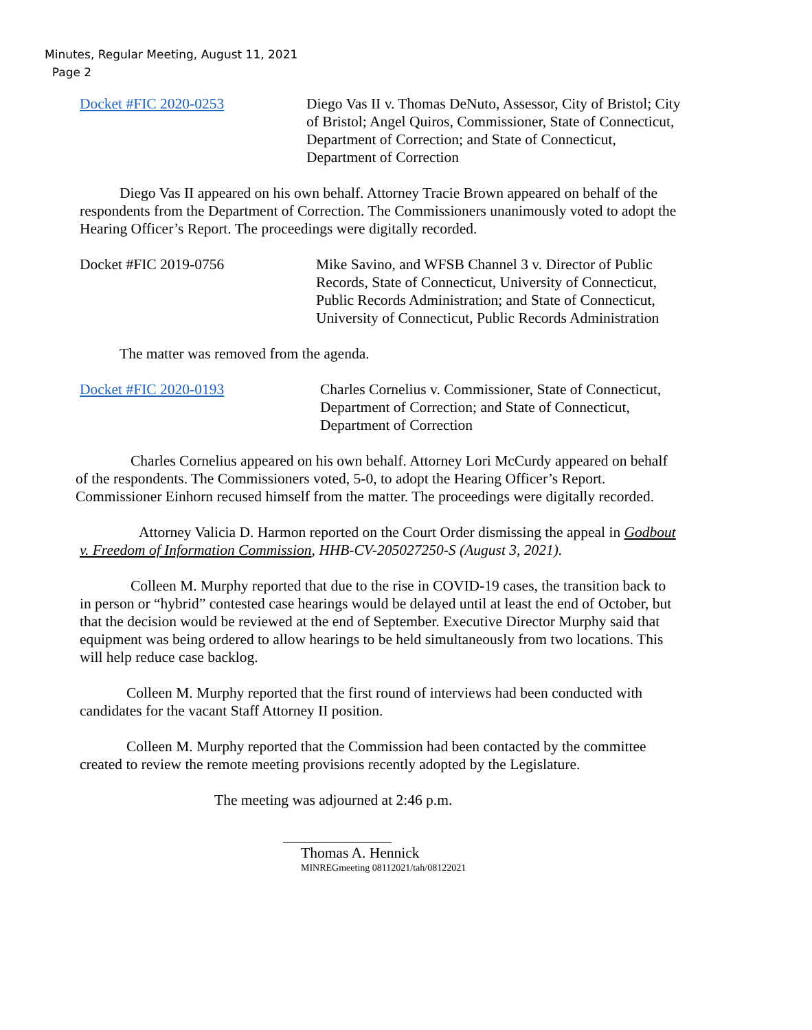Minutes, Regular Meeting, August 11, 2021
Page 2
Docket #FIC 2020-0253 Diego Vas II v. Thomas DeNuto, Assessor, City of Bristol; City of Bristol; Angel Quiros, Commissioner, State of Connecticut, Department of Correction; and State of Connecticut, Department of Correction
Diego Vas II appeared on his own behalf. Attorney Tracie Brown appeared on behalf of the respondents from the Department of Correction. The Commissioners unanimously voted to adopt the Hearing Officer’s Report. The proceedings were digitally recorded.
Docket #FIC 2019-0756 Mike Savino, and WFSB Channel 3 v. Director of Public Records, State of Connecticut, University of Connecticut, Public Records Administration; and State of Connecticut, University of Connecticut, Public Records Administration
The matter was removed from the agenda.
Docket #FIC 2020-0193 Charles Cornelius v. Commissioner, State of Connecticut, Department of Correction; and State of Connecticut, Department of Correction
Charles Cornelius appeared on his own behalf. Attorney Lori McCurdy appeared on behalf of the respondents. The Commissioners voted, 5-0, to adopt the Hearing Officer’s Report. Commissioner Einhorn recused himself from the matter. The proceedings were digitally recorded.
Attorney Valicia D. Harmon reported on the Court Order dismissing the appeal in Godbout v. Freedom of Information Commission, HHB-CV-205027250-S (August 3, 2021).
Colleen M. Murphy reported that due to the rise in COVID-19 cases, the transition back to in person or “hybrid” contested case hearings would be delayed until at least the end of October, but that the decision would be reviewed at the end of September. Executive Director Murphy said that equipment was being ordered to allow hearings to be held simultaneously from two locations. This will help reduce case backlog.
Colleen M. Murphy reported that the first round of interviews had been conducted with candidates for the vacant Staff Attorney II position.
Colleen M. Murphy reported that the Commission had been contacted by the committee created to review the remote meeting provisions recently adopted by the Legislature.
The meeting was adjourned at 2:46 p.m.
Thomas A. Hennick
MINREGmeeting 08112021/tah/08122021